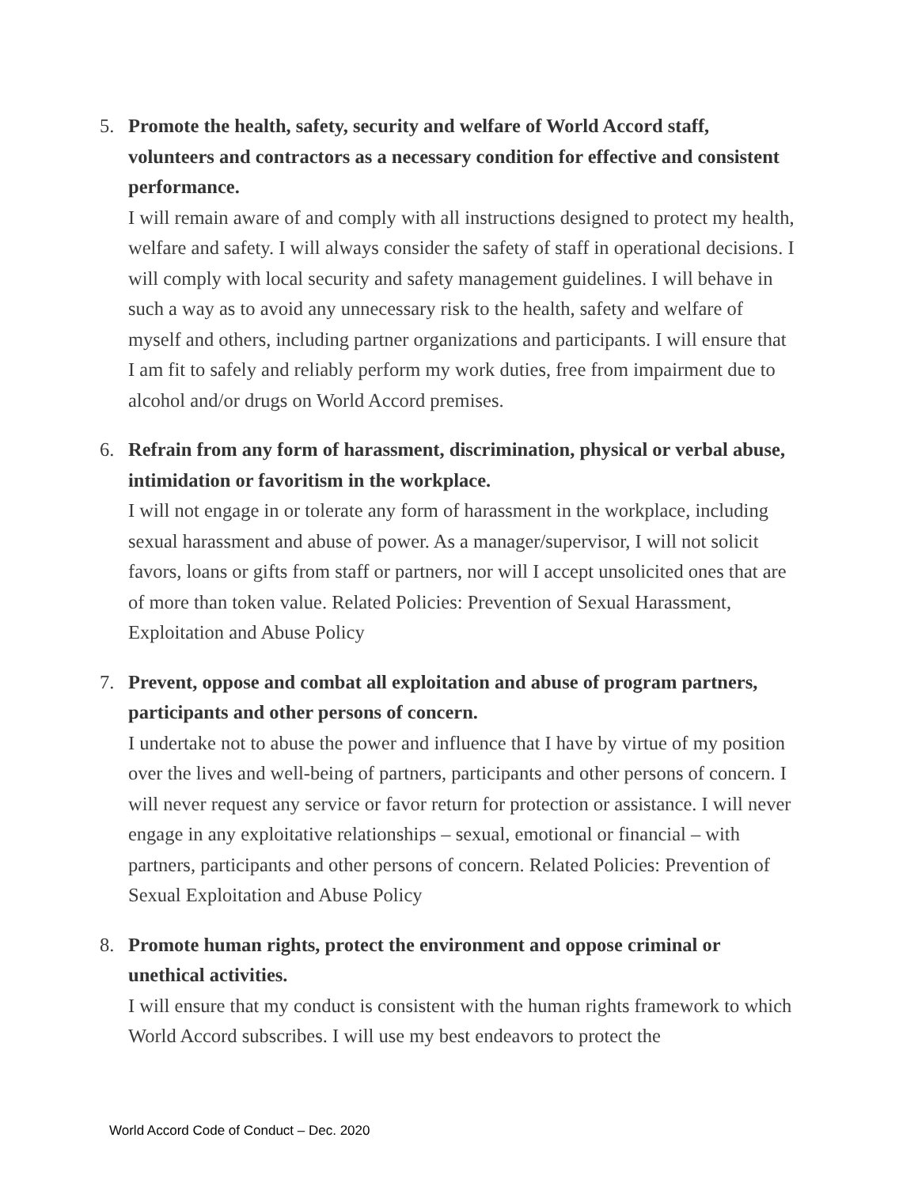5. Promote the health, safety, security and welfare of World Accord staff, volunteers and contractors as a necessary condition for effective and consistent performance.
I will remain aware of and comply with all instructions designed to protect my health, welfare and safety. I will always consider the safety of staff in operational decisions. I will comply with local security and safety management guidelines. I will behave in such a way as to avoid any unnecessary risk to the health, safety and welfare of myself and others, including partner organizations and participants. I will ensure that I am fit to safely and reliably perform my work duties, free from impairment due to alcohol and/or drugs on World Accord premises.
6. Refrain from any form of harassment, discrimination, physical or verbal abuse, intimidation or favoritism in the workplace.
I will not engage in or tolerate any form of harassment in the workplace, including sexual harassment and abuse of power. As a manager/supervisor, I will not solicit favors, loans or gifts from staff or partners, nor will I accept unsolicited ones that are of more than token value. Related Policies: Prevention of Sexual Harassment, Exploitation and Abuse Policy
7. Prevent, oppose and combat all exploitation and abuse of program partners, participants and other persons of concern.
I undertake not to abuse the power and influence that I have by virtue of my position over the lives and well-being of partners, participants and other persons of concern. I will never request any service or favor return for protection or assistance. I will never engage in any exploitative relationships – sexual, emotional or financial – with partners, participants and other persons of concern. Related Policies: Prevention of Sexual Exploitation and Abuse Policy
8. Promote human rights, protect the environment and oppose criminal or unethical activities.
I will ensure that my conduct is consistent with the human rights framework to which World Accord subscribes. I will use my best endeavors to protect the
World Accord Code of Conduct – Dec. 2020